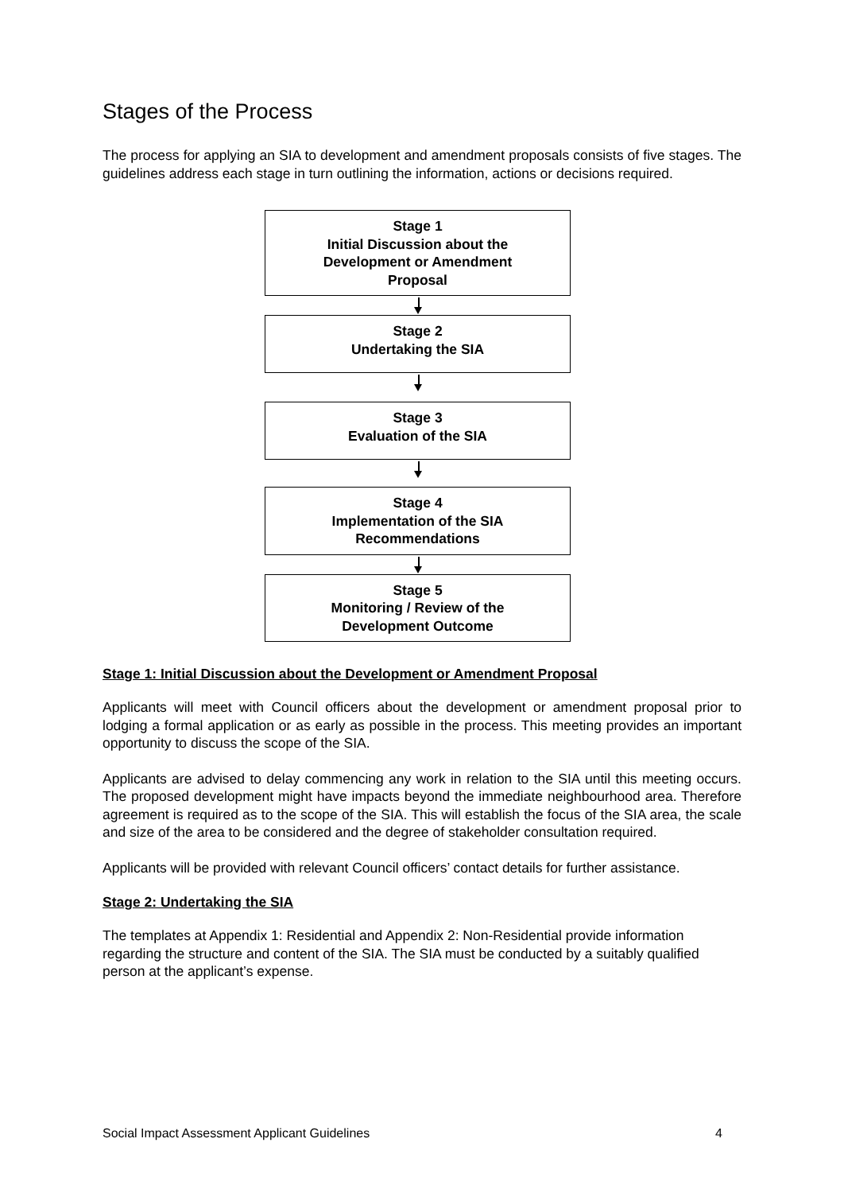Stages of the Process
The process for applying an SIA to development and amendment proposals consists of five stages. The guidelines address each stage in turn outlining the information, actions or decisions required.
Stage 1
Initial Discussion about the
Development or Amendment
Proposal
Stage 2
Undertaking the SIA
Stage 3
Evaluation of the SIA
Stage 4
Implementation of the SIA
Recommendations
Stage 5
Monitoring / Review of the
Development Outcome
Stage 1: Initial Discussion about the Development or Amendment Proposal
Applicants will meet with Council officers about the development or amendment proposal prior to lodging a formal application or as early as possible in the process. This meeting provides an important opportunity to discuss the scope of the SIA.
Applicants are advised to delay commencing any work in relation to the SIA until this meeting occurs. The proposed development might have impacts beyond the immediate neighbourhood area. Therefore agreement is required as to the scope of the SIA. This will establish the focus of the SIA area, the scale and size of the area to be considered and the degree of stakeholder consultation required.
Applicants will be provided with relevant Council officers’ contact details for further assistance.
Stage 2: Undertaking the SIA
The templates at Appendix 1: Residential and Appendix 2: Non-Residential provide information regarding the structure and content of the SIA. The SIA must be conducted by a suitably qualified person at the applicant’s expense.
Social Impact Assessment Applicant Guidelines 4